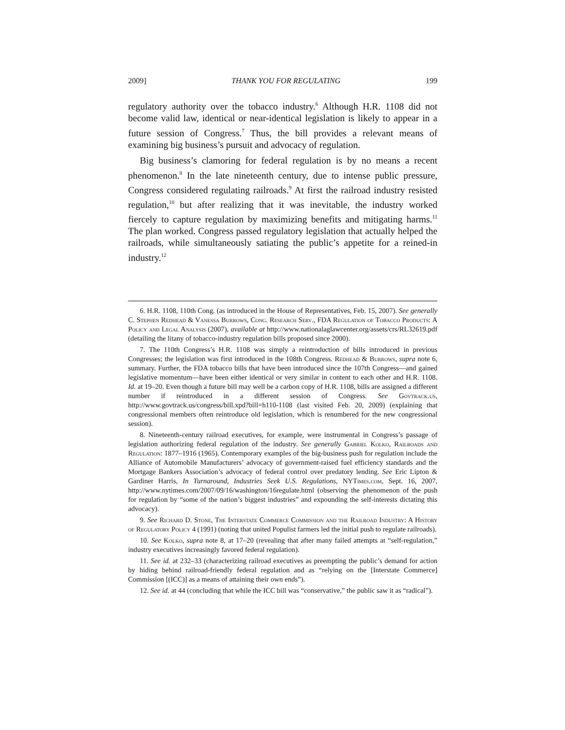2009] THANK YOU FOR REGULATING 199
regulatory authority over the tobacco industry.<sup>6</sup> Although H.R. 1108 did not become valid law, identical or near-identical legislation is likely to appear in a future session of Congress.<sup>7</sup> Thus, the bill provides a relevant means of examining big business’s pursuit and advocacy of regulation.
Big business’s clamoring for federal regulation is by no means a recent phenomenon.<sup>8</sup> In the late nineteenth century, due to intense public pressure, Congress considered regulating railroads.<sup>9</sup> At first the railroad industry resisted regulation,<sup>10</sup> but after realizing that it was inevitable, the industry worked fiercely to capture regulation by maximizing benefits and mitigating harms.<sup>11</sup> The plan worked. Congress passed regulatory legislation that actually helped the railroads, while simultaneously satiating the public’s appetite for a reined-in industry.<sup>12</sup>
6. H.R. 1108, 110th Cong. (as introduced in the House of Representatives, Feb. 15, 2007). See generally C. Stephen Redhead & Vanessa Burrows, Cong. Research Serv., FDA Regulation of Tobacco Products: A Policy and Legal Analysis (2007), available at http://www.nationalaglawcenter.org/assets/crs/RL32619.pdf (detailing the litany of tobacco-industry regulation bills proposed since 2000).
7. The 110th Congress’s H.R. 1108 was simply a reintroduction of bills introduced in previous Congresses; the legislation was first introduced in the 108th Congress. Redhead & Burrows, supra note 6, summary. Further, the FDA tobacco bills that have been introduced since the 107th Congress—and gained legislative momentum—have been either identical or very similar in content to each other and H.R. 1108. Id. at 19–20. Even though a future bill may well be a carbon copy of H.R. 1108, bills are assigned a different number if reintroduced in a different session of Congress. See Govtrack.us, http://www.govtrack.us/congress/bill.xpd?bill=h110-1108 (last visited Feb. 20, 2009) (explaining that congressional members often reintroduce old legislation, which is renumbered for the new congressional session).
8. Nineteenth-century railroad executives, for example, were instrumental in Congress’s passage of legislation authorizing federal regulation of the industry. See generally Gabriel Kolko, Railroads and Regulation: 1877–1916 (1965). Contemporary examples of the big-business push for regulation include the Alliance of Automobile Manufacturers’ advocacy of government-raised fuel efficiency standards and the Mortgage Bankers Association’s advocacy of federal control over predatory lending. See Eric Lipton & Gardiner Harris, In Turnaround, Industries Seek U.S. Regulations, NYTimes.com, Sept. 16, 2007, http://www.nytimes.com/2007/09/16/washington/16regulate.html (observing the phenomenon of the push for regulation by “some of the nation’s biggest industries” and expounding the self-interests dictating this advocacy).
9. See Richard D. Stone, The Interstate Commerce Commission and the Railroad Industry: A History of Regulatory Policy 4 (1991) (noting that united Populist farmers led the initial push to regulate railroads).
10. See Kolko, supra note 8, at 17–20 (revealing that after many failed attempts at “self-regulation,” industry executives increasingly favored federal regulation).
11. See id. at 232–33 (characterizing railroad executives as preempting the public’s demand for action by hiding behind railroad-friendly federal regulation and as “relying on the [Interstate Commerce] Commission [(ICC)] as a means of attaining their own ends”).
12. See id. at 44 (concluding that while the ICC bill was “conservative,” the public saw it as “radical”).